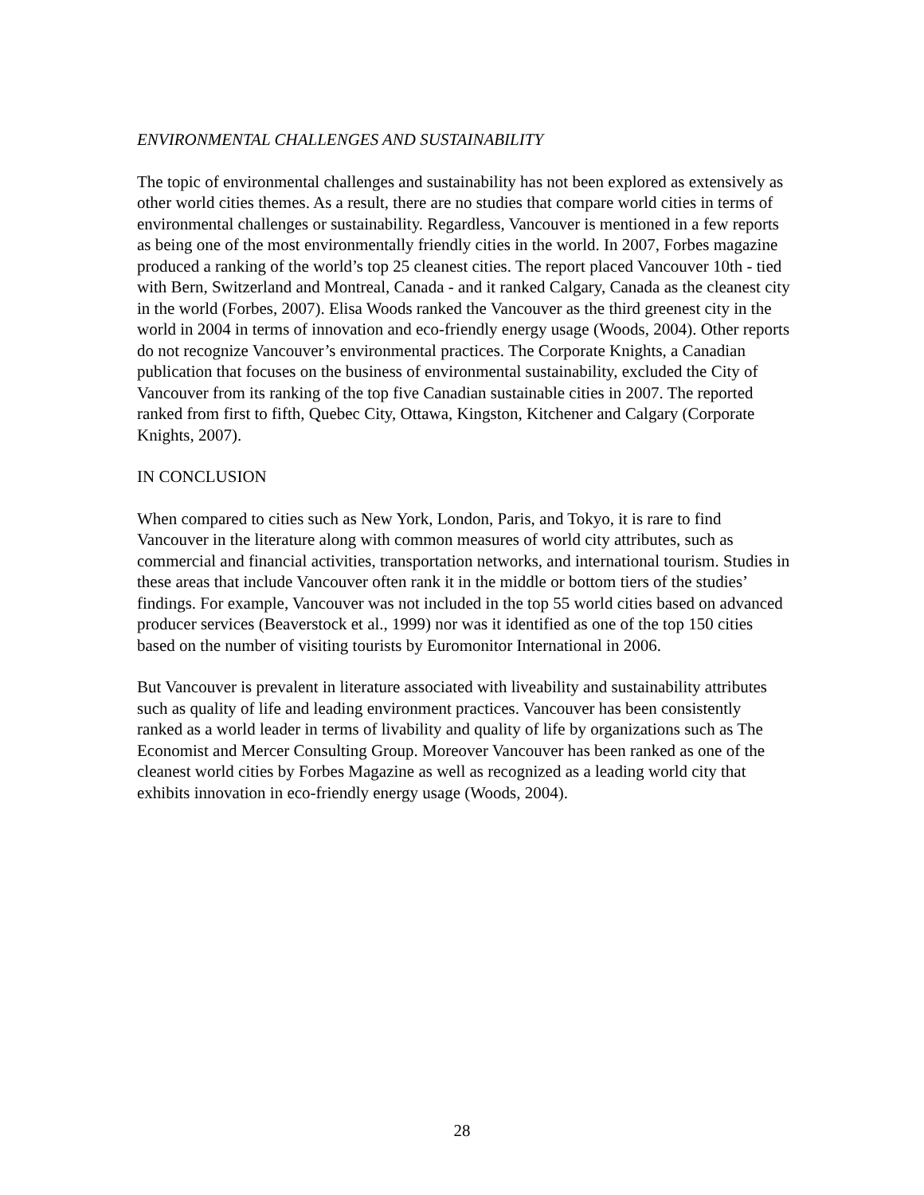ENVIRONMENTAL CHALLENGES AND SUSTAINABILITY
The topic of environmental challenges and sustainability has not been explored as extensively as other world cities themes. As a result, there are no studies that compare world cities in terms of environmental challenges or sustainability. Regardless, Vancouver is mentioned in a few reports as being one of the most environmentally friendly cities in the world. In 2007, Forbes magazine produced a ranking of the world’s top 25 cleanest cities. The report placed Vancouver 10th - tied with Bern, Switzerland and Montreal, Canada - and it ranked Calgary, Canada as the cleanest city in the world (Forbes, 2007). Elisa Woods ranked the Vancouver as the third greenest city in the world in 2004 in terms of innovation and eco-friendly energy usage (Woods, 2004). Other reports do not recognize Vancouver’s environmental practices. The Corporate Knights, a Canadian publication that focuses on the business of environmental sustainability, excluded the City of Vancouver from its ranking of the top five Canadian sustainable cities in 2007. The reported ranked from first to fifth, Quebec City, Ottawa, Kingston, Kitchener and Calgary (Corporate Knights, 2007).
IN CONCLUSION
When compared to cities such as New York, London, Paris, and Tokyo, it is rare to find Vancouver in the literature along with common measures of world city attributes, such as commercial and financial activities, transportation networks, and international tourism. Studies in these areas that include Vancouver often rank it in the middle or bottom tiers of the studies’ findings. For example, Vancouver was not included in the top 55 world cities based on advanced producer services (Beaverstock et al., 1999) nor was it identified as one of the top 150 cities based on the number of visiting tourists by Euromonitor International in 2006.
But Vancouver is prevalent in literature associated with liveability and sustainability attributes such as quality of life and leading environment practices. Vancouver has been consistently ranked as a world leader in terms of livability and quality of life by organizations such as The Economist and Mercer Consulting Group. Moreover Vancouver has been ranked as one of the cleanest world cities by Forbes Magazine as well as recognized as a leading world city that exhibits innovation in eco-friendly energy usage (Woods, 2004).
28